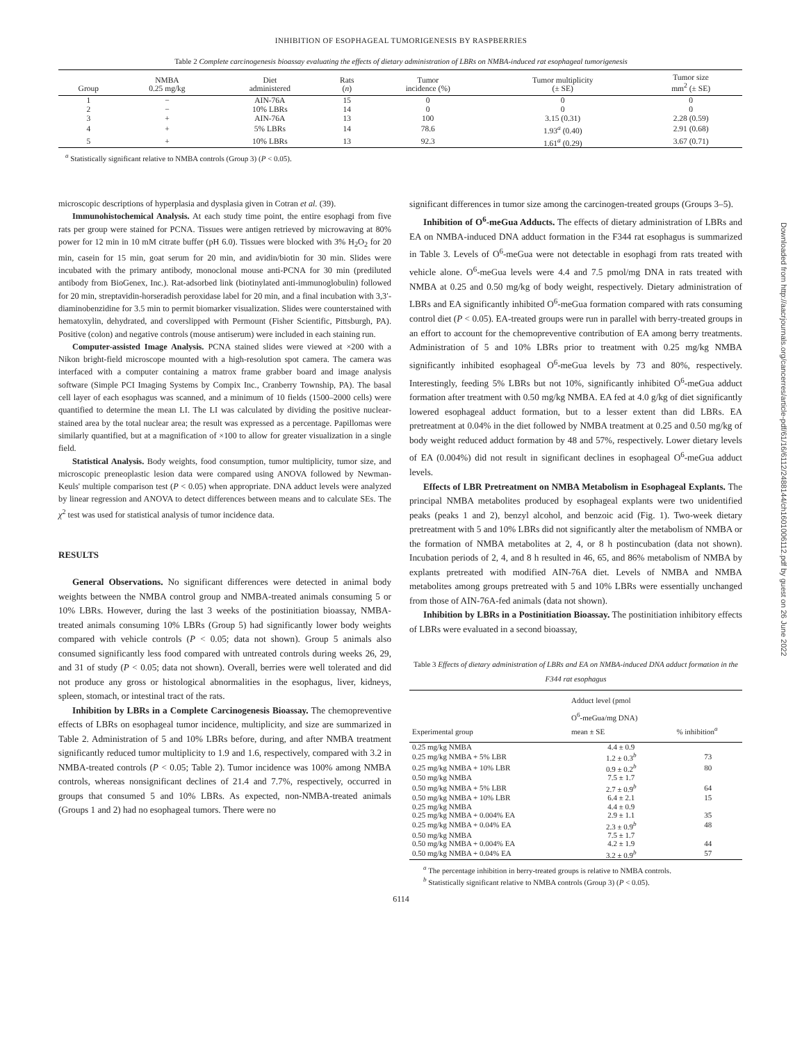INHIBITION OF ESOPHAGEAL TUMORIGENESIS BY RASPBERRIES
Table 2 Complete carcinogenesis bioassay evaluating the effects of dietary administration of LBRs on NMBA-induced rat esophageal tumorigenesis
| Group | NMBA 0.25 mg/kg | Diet administered | Rats ( n ) | Tumor incidence (%) | Tumor multiplicity (± SE) | Tumor size mm<sup>2</sup> (± SE) |
| --- | --- | --- | --- | --- | --- | --- |
| 1 | − | AIN-76A | 15 | 0 | 0 | 0 |
| 2 | − | 10% LBRs | 14 | 0 | 0 | 0 |
| 3 | + | AIN-76A | 13 | 100 | 3.15 (0.31) | 2.28 (0.59) |
| 4 | + | 5% LBRs | 14 | 78.6 | 1.93<sup>a</sup> (0.40) | 2.91 (0.68) |
| 5 | + | 10% LBRs | 13 | 92.3 | 1.61<sup>a</sup> (0.29) | 3.67 (0.71) |
<sup>a</sup> Statistically significant relative to NMBA controls (Group 3) (P < 0.05).
microscopic descriptions of hyperplasia and dysplasia given in Cotran et al. (39).
Immunohistochemical Analysis. At each study time point, the entire esophagi from five rats per group were stained for PCNA. Tissues were antigen retrieved by microwaving at 80% power for 12 min in 10 mM citrate buffer (pH 6.0). Tissues were blocked with 3% H<sub>2</sub>O<sub>2</sub> for 20 min, casein for 15 min, goat serum for 20 min, and avidin/biotin for 30 min. Slides were incubated with the primary antibody, monoclonal mouse anti-PCNA for 30 min (prediluted antibody from BioGenex, Inc.). Rat-adsorbed link (biotinylated anti-immunoglobulin) followed for 20 min, streptavidin-horseradish peroxidase label for 20 min, and a final incubation with 3,3′-diaminobenzidine for 3.5 min to permit biomarker visualization. Slides were counterstained with hematoxylin, dehydrated, and coverslipped with Permount (Fisher Scientific, Pittsburgh, PA). Positive (colon) and negative controls (mouse antiserum) were included in each staining run.
Computer-assisted Image Analysis. PCNA stained slides were viewed at ×200 with a Nikon bright-field microscope mounted with a high-resolution spot camera. The camera was interfaced with a computer containing a matrox frame grabber board and image analysis software (Simple PCI Imaging Systems by Compix Inc., Cranberry Township, PA). The basal cell layer of each esophagus was scanned, and a minimum of 10 fields (1500–2000 cells) were quantified to determine the mean LI. The LI was calculated by dividing the positive nuclear-stained area by the total nuclear area; the result was expressed as a percentage. Papillomas were similarly quantified, but at a magnification of ×100 to allow for greater visualization in a single field.
Statistical Analysis. Body weights, food consumption, tumor multiplicity, tumor size, and microscopic preneoplastic lesion data were compared using ANOVA followed by Newman-Keuls' multiple comparison test (P < 0.05) when appropriate. DNA adduct levels were analyzed by linear regression and ANOVA to detect differences between means and to calculate SEs. The χ<sup>2</sup> test was used for statistical analysis of tumor incidence data.
RESULTS
General Observations. No significant differences were detected in animal body weights between the NMBA control group and NMBA-treated animals consuming 5 or 10% LBRs. However, during the last 3 weeks of the postinitiation bioassay, NMBA-treated animals consuming 10% LBRs (Group 5) had significantly lower body weights compared with vehicle controls (P < 0.05; data not shown). Group 5 animals also consumed significantly less food compared with untreated controls during weeks 26, 29, and 31 of study (P < 0.05; data not shown). Overall, berries were well tolerated and did not produce any gross or histological abnormalities in the esophagus, liver, kidneys, spleen, stomach, or intestinal tract of the rats.
Inhibition by LBRs in a Complete Carcinogenesis Bioassay. The chemopreventive effects of LBRs on esophageal tumor incidence, multiplicity, and size are summarized in Table 2. Administration of 5 and 10% LBRs before, during, and after NMBA treatment significantly reduced tumor multiplicity to 1.9 and 1.6, respectively, compared with 3.2 in NMBA-treated controls (P < 0.05; Table 2). Tumor incidence was 100% among NMBA controls, whereas nonsignificant declines of 21.4 and 7.7%, respectively, occurred in groups that consumed 5 and 10% LBRs. As expected, non-NMBA-treated animals (Groups 1 and 2) had no esophageal tumors. There were no
significant differences in tumor size among the carcinogen-treated groups (Groups 3–5).
Inhibition of O<sup>6</sup>-meGua Adducts. The effects of dietary administration of LBRs and EA on NMBA-induced DNA adduct formation in the F344 rat esophagus is summarized in Table 3. Levels of O<sup>6</sup>-meGua were not detectable in esophagi from rats treated with vehicle alone. O<sup>6</sup>-meGua levels were 4.4 and 7.5 pmol/mg DNA in rats treated with NMBA at 0.25 and 0.50 mg/kg of body weight, respectively. Dietary administration of LBRs and EA significantly inhibited O<sup>6</sup>-meGua formation compared with rats consuming control diet (P < 0.05). EA-treated groups were run in parallel with berry-treated groups in an effort to account for the chemopreventive contribution of EA among berry treatments. Administration of 5 and 10% LBRs prior to treatment with 0.25 mg/kg NMBA significantly inhibited esophageal O<sup>6</sup>-meGua levels by 73 and 80%, respectively. Interestingly, feeding 5% LBRs but not 10%, significantly inhibited O<sup>6</sup>-meGua adduct formation after treatment with 0.50 mg/kg NMBA. EA fed at 4.0 g/kg of diet significantly lowered esophageal adduct formation, but to a lesser extent than did LBRs. EA pretreatment at 0.04% in the diet followed by NMBA treatment at 0.25 and 0.50 mg/kg of body weight reduced adduct formation by 48 and 57%, respectively. Lower dietary levels of EA (0.004%) did not result in significant declines in esophageal O<sup>6</sup>-meGua adduct levels.
Effects of LBR Pretreatment on NMBA Metabolism in Esophageal Explants. The principal NMBA metabolites produced by esophageal explants were two unidentified peaks (peaks 1 and 2), benzyl alcohol, and benzoic acid (Fig. 1). Two-week dietary pretreatment with 5 and 10% LBRs did not significantly alter the metabolism of NMBA or the formation of NMBA metabolites at 2, 4, or 8 h postincubation (data not shown). Incubation periods of 2, 4, and 8 h resulted in 46, 65, and 86% metabolism of NMBA by explants pretreated with modified AIN-76A diet. Levels of NMBA and NMBA metabolites among groups pretreated with 5 and 10% LBRs were essentially unchanged from those of AIN-76A-fed animals (data not shown).
Inhibition by LBRs in a Postinitiation Bioassay. The postinitiation inhibitory effects of LBRs were evaluated in a second bioassay,
Table 3 Effects of dietary administration of LBRs and EA on NMBA-induced DNA adduct formation in the F344 rat esophagus
| Experimental group | Adduct level (pmol O<sup>6</sup>-meGua/mg DNA) mean ± SE | % inhibition<sup>a</sup> |
| --- | --- | --- |
| 0.25 mg/kg NMBA | 4.4 ± 0.9 | |
| 0.25 mg/kg NMBA + 5% LBR | 1.2 ± 0.3<sup>b</sup> | 73 |
| 0.25 mg/kg NMBA + 10% LBR | 0.9 ± 0.2<sup>b</sup> | 80 |
| 0.50 mg/kg NMBA | 7.5 ± 1.7 | |
| 0.50 mg/kg NMBA + 5% LBR | 2.7 ± 0.9<sup>b</sup> | 64 |
| 0.50 mg/kg NMBA + 10% LBR | 6.4 ± 2.1 | 15 |
| 0.25 mg/kg NMBA | 4.4 ± 0.9 | |
| 0.25 mg/kg NMBA + 0.004% EA | 2.9 ± 1.1 | 35 |
| 0.25 mg/kg NMBA + 0.04% EA | 2.3 ± 0.9<sup>b</sup> | 48 |
| 0.50 mg/kg NMBA | 7.5 ± 1.7 | |
| 0.50 mg/kg NMBA + 0.004% EA | 4.2 ± 1.9 | 44 |
| 0.50 mg/kg NMBA + 0.04% EA | 3.2 ± 0.9<sup>b</sup> | 57 |
<sup>a</sup> The percentage inhibition in berry-treated groups is relative to NMBA controls.
<sup>b</sup> Statistically significant relative to NMBA controls (Group 3) (P < 0.05).
6114
Downloaded from http://aacrjournals.org/cancerres/article-pdf/61/16/6112/2488144/ch1601006112.pdf by guest on 26 June 2022